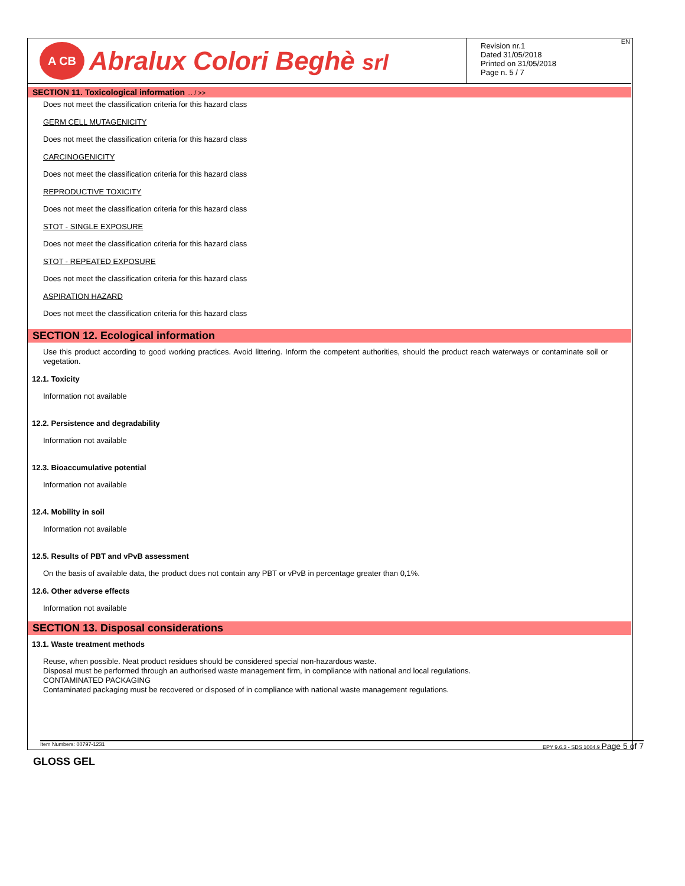A CB
Abralux Colori Beghè srl
EN
Revision nr.1
Dated 31/05/2018
Printed on 31/05/2018
Page n. 5 / 7
SECTION 11. Toxicological information ... / >>
Does not meet the classification criteria for this hazard class
GERM CELL MUTAGENICITY
Does not meet the classification criteria for this hazard class
CARCINOGENICITY
Does not meet the classification criteria for this hazard class
REPRODUCTIVE TOXICITY
Does not meet the classification criteria for this hazard class
STOT - SINGLE EXPOSURE
Does not meet the classification criteria for this hazard class
STOT - REPEATED EXPOSURE
Does not meet the classification criteria for this hazard class
ASPIRATION HAZARD
Does not meet the classification criteria for this hazard class
SECTION 12. Ecological information
Use this product according to good working practices. Avoid littering. Inform the competent authorities, should the product reach waterways or contaminate soil or vegetation.
12.1. Toxicity
Information not available
12.2. Persistence and degradability
Information not available
12.3. Bioaccumulative potential
Information not available
12.4. Mobility in soil
Information not available
12.5. Results of PBT and vPvB assessment
On the basis of available data, the product does not contain any PBT or vPvB in percentage greater than 0,1%.
12.6. Other adverse effects
Information not available
SECTION 13. Disposal considerations
13.1. Waste treatment methods
Reuse, when possible. Neat product residues should be considered special non-hazardous waste.
Disposal must be performed through an authorised waste management firm, in compliance with national and local regulations.
CONTAMINATED PACKAGING
Contaminated packaging must be recovered or disposed of in compliance with national waste management regulations.
Item Numbers: 00797-1231 EPY 9.6.3 - SDS 1004.9 Page 5 of 7
GLOSS GEL